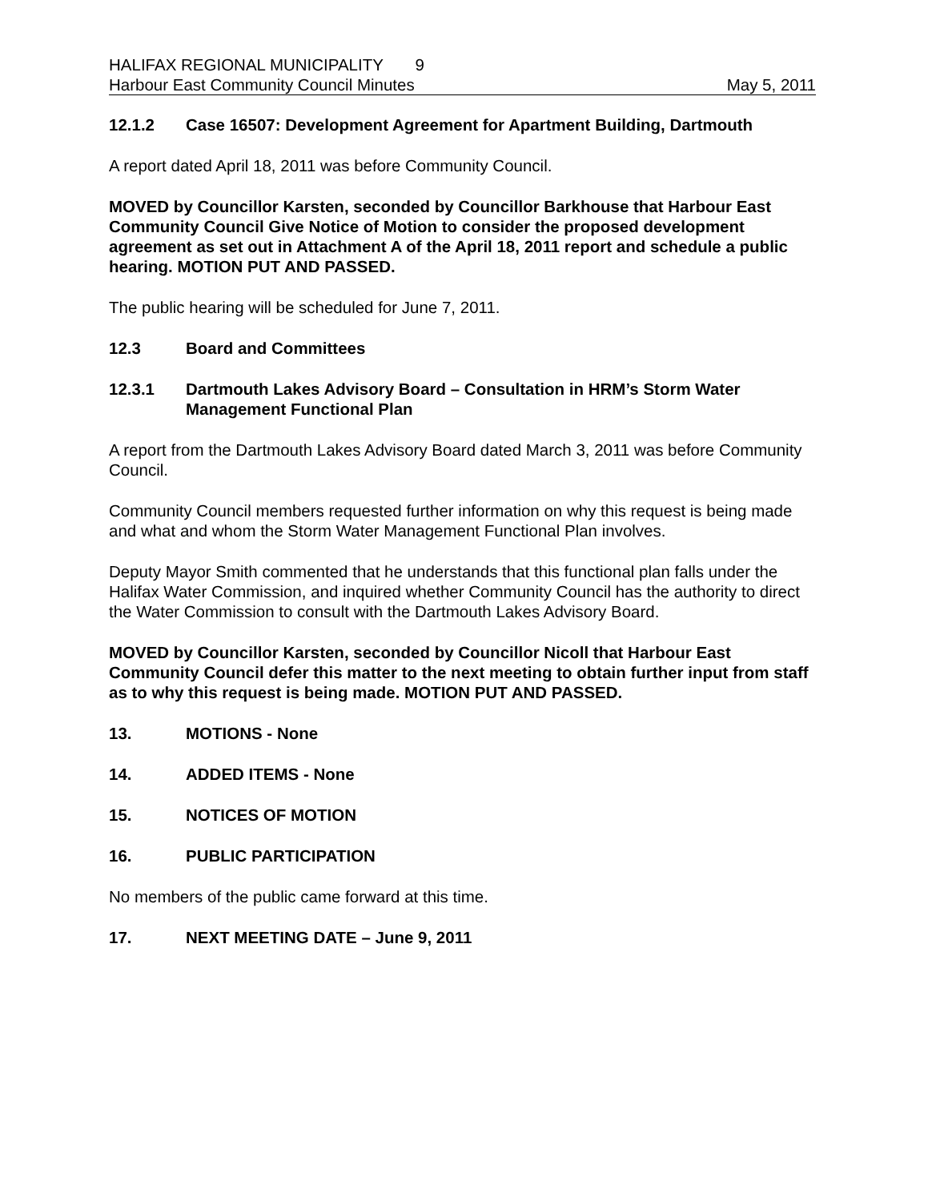HALIFAX REGIONAL MUNICIPALITY 9
Harbour East Community Council Minutes May 5, 2011
12.1.2 Case 16507: Development Agreement for Apartment Building, Dartmouth
A report dated April 18, 2011 was before Community Council.
MOVED by Councillor Karsten, seconded by Councillor Barkhouse that Harbour East Community Council Give Notice of Motion to consider the proposed development agreement as set out in Attachment A of the April 18, 2011 report and schedule a public hearing. MOTION PUT AND PASSED.
The public hearing will be scheduled for June 7, 2011.
12.3 Board and Committees
12.3.1 Dartmouth Lakes Advisory Board – Consultation in HRM’s Storm Water Management Functional Plan
A report from the Dartmouth Lakes Advisory Board dated March 3, 2011 was before Community Council.
Community Council members requested further information on why this request is being made and what and whom the Storm Water Management Functional Plan involves.
Deputy Mayor Smith commented that he understands that this functional plan falls under the Halifax Water Commission, and inquired whether Community Council has the authority to direct the Water Commission to consult with the Dartmouth Lakes Advisory Board.
MOVED by Councillor Karsten, seconded by Councillor Nicoll that Harbour East Community Council defer this matter to the next meeting to obtain further input from staff as to why this request is being made. MOTION PUT AND PASSED.
13. MOTIONS - None
14. ADDED ITEMS - None
15. NOTICES OF MOTION
16. PUBLIC PARTICIPATION
No members of the public came forward at this time.
17. NEXT MEETING DATE – June 9, 2011